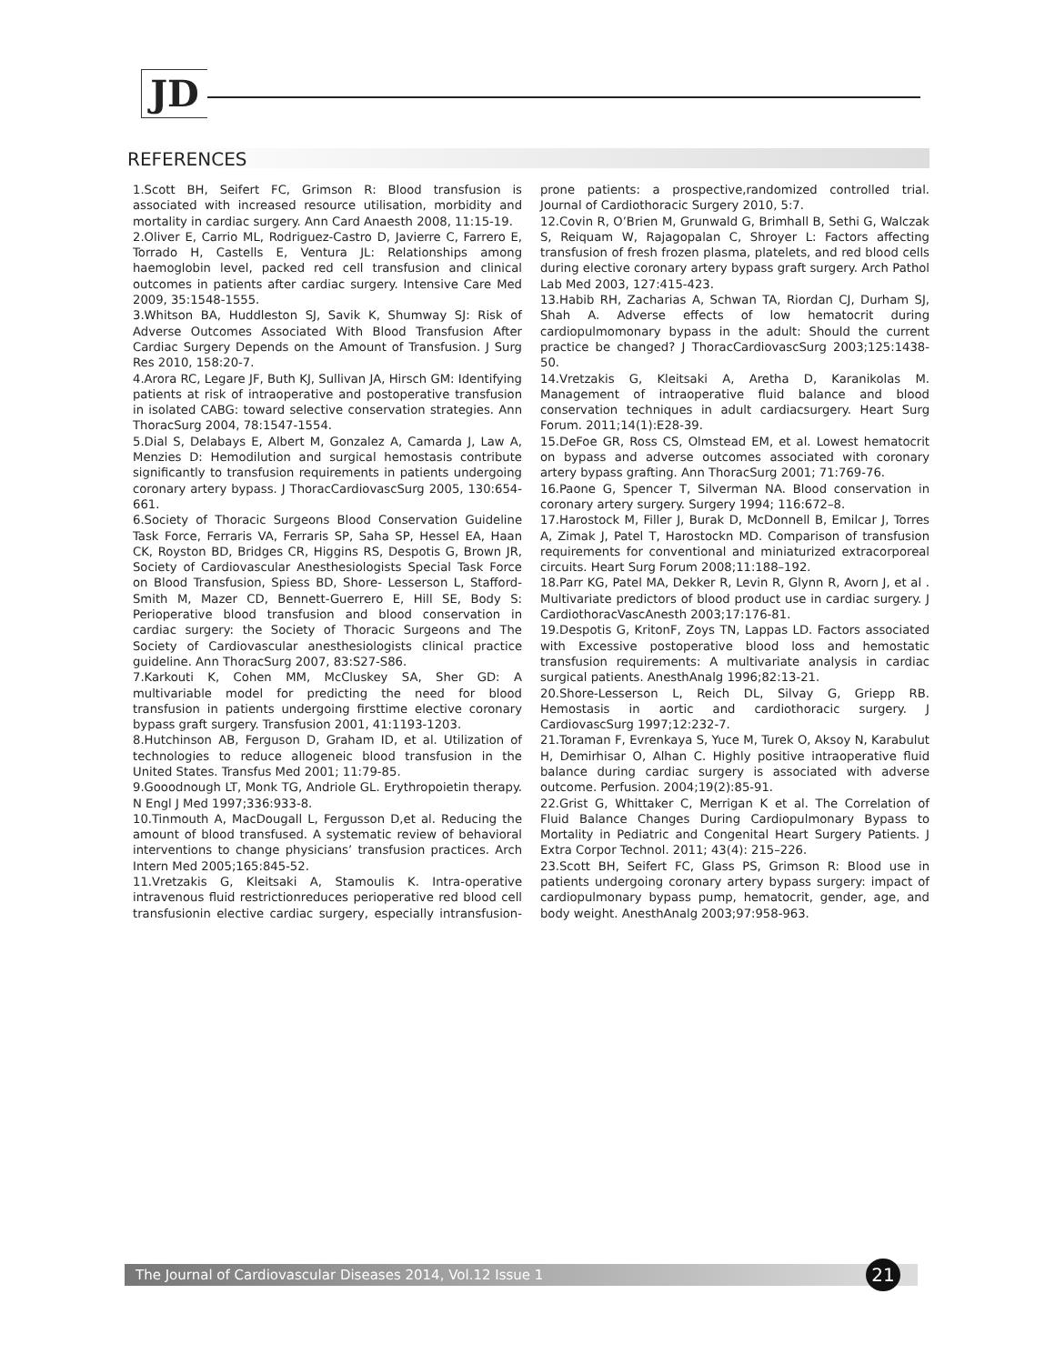JD
REFERENCES
1.Scott BH, Seifert FC, Grimson R: Blood transfusion is associated with increased resource utilisation, morbidity and mortality in cardiac surgery. Ann Card Anaesth 2008, 11:15-19.
2.Oliver E, Carrio ML, Rodriguez-Castro D, Javierre C, Farrero E, Torrado H, Castells E, Ventura JL: Relationships among haemoglobin level, packed red cell transfusion and clinical outcomes in patients after cardiac surgery. Intensive Care Med 2009, 35:1548-1555.
3.Whitson BA, Huddleston SJ, Savik K, Shumway SJ: Risk of Adverse Outcomes Associated With Blood Transfusion After Cardiac Surgery Depends on the Amount of Transfusion. J Surg Res 2010, 158:20-7.
4.Arora RC, Legare JF, Buth KJ, Sullivan JA, Hirsch GM: Identifying patients at risk of intraoperative and postoperative transfusion in isolated CABG: toward selective conservation strategies. Ann ThoracSurg 2004, 78:1547-1554.
5.Dial S, Delabays E, Albert M, Gonzalez A, Camarda J, Law A, Menzies D: Hemodilution and surgical hemostasis contribute significantly to transfusion requirements in patients undergoing coronary artery bypass. J ThoracCardiovascSurg 2005, 130:654-661.
6.Society of Thoracic Surgeons Blood Conservation Guideline Task Force, Ferraris VA, Ferraris SP, Saha SP, Hessel EA, Haan CK, Royston BD, Bridges CR, Higgins RS, Despotis G, Brown JR, Society of Cardiovascular Anesthesiologists Special Task Force on Blood Transfusion, Spiess BD, Shore- Lesserson L, Stafford-Smith M, Mazer CD, Bennett-Guerrero E, Hill SE, Body S: Perioperative blood transfusion and blood conservation in cardiac surgery: the Society of Thoracic Surgeons and The Society of Cardiovascular anesthesiologists clinical practice guideline. Ann ThoracSurg 2007, 83:S27-S86.
7.Karkouti K, Cohen MM, McCluskey SA, Sher GD: A multivariable model for predicting the need for blood transfusion in patients undergoing firsttime elective coronary bypass graft surgery. Transfusion 2001, 41:1193-1203.
8.Hutchinson AB, Ferguson D, Graham ID, et al. Utilization of technologies to reduce allogeneic blood transfusion in the United States. Transfus Med 2001; 11:79-85.
9.Gooodnough LT, Monk TG, Andriole GL. Erythropoietin therapy. N Engl J Med 1997;336:933-8.
10.Tinmouth A, MacDougall L, Fergusson D,et al. Reducing the amount of blood transfused. A systematic review of behavioral interventions to change physicians’ transfusion practices. Arch Intern Med 2005;165:845-52.
11.Vretzakis G, Kleitsaki A, Stamoulis K. Intra-operative intravenous fluid restrictionreduces perioperative red blood cell transfusionin elective cardiac surgery, especially intransfusion-prone patients: a prospective,randomized controlled trial. Journal of Cardiothoracic Surgery 2010, 5:7.
12.Covin R, O’Brien M, Grunwald G, Brimhall B, Sethi G, Walczak S, Reiquam W, Rajagopalan C, Shroyer L: Factors affecting transfusion of fresh frozen plasma, platelets, and red blood cells during elective coronary artery bypass graft surgery. Arch Pathol Lab Med 2003, 127:415-423.
13.Habib RH, Zacharias A, Schwan TA, Riordan CJ, Durham SJ, Shah A. Adverse effects of low hematocrit during cardiopulmomonary bypass in the adult: Should the current practice be changed? J ThoracCardiovascSurg 2003;125:1438-50.
14.Vretzakis G, Kleitsaki A, Aretha D, Karanikolas M. Management of intraoperative fluid balance and blood conservation techniques in adult cardiacsurgery. Heart Surg Forum. 2011;14(1):E28-39.
15.DeFoe GR, Ross CS, Olmstead EM, et al. Lowest hematocrit on bypass and adverse outcomes associated with coronary artery bypass grafting. Ann ThoracSurg 2001; 71:769-76.
16.Paone G, Spencer T, Silverman NA. Blood conservation in coronary artery surgery. Surgery 1994; 116:672–8.
17.Harostock M, Filler J, Burak D, McDonnell B, Emilcar J, Torres A, Zimak J, Patel T, Harostockn MD. Comparison of transfusion requirements for conventional and miniaturized extracorporeal circuits. Heart Surg Forum 2008;11:188–192.
18.Parr KG, Patel MA, Dekker R, Levin R, Glynn R, Avorn J, et al . Multivariate predictors of blood product use in cardiac surgery. J CardiothoracVascAnesth 2003;17:176-81.
19.Despotis G, KritonF, Zoys TN, Lappas LD. Factors associated with Excessive postoperative blood loss and hemostatic transfusion requirements: A multivariate analysis in cardiac surgical patients. AnesthAnalg 1996;82:13-21.
20.Shore-Lesserson L, Reich DL, Silvay G, Griepp RB. Hemostasis in aortic and cardiothoracic surgery. J CardiovascSurg 1997;12:232-7.
21.Toraman F, Evrenkaya S, Yuce M, Turek O, Aksoy N, Karabulut H, Demirhisar O, Alhan C. Highly positive intraoperative fluid balance during cardiac surgery is associated with adverse outcome. Perfusion. 2004;19(2):85-91.
22.Grist G, Whittaker C, Merrigan K et al. The Correlation of Fluid Balance Changes During Cardiopulmonary Bypass to Mortality in Pediatric and Congenital Heart Surgery Patients. J Extra Corpor Technol. 2011; 43(4): 215–226.
23.Scott BH, Seifert FC, Glass PS, Grimson R: Blood use in patients undergoing coronary artery bypass surgery: impact of cardiopulmonary bypass pump, hematocrit, gender, age, and body weight. AnesthAnalg 2003;97:958-963.
The Journal of Cardiovascular Diseases 2014, Vol.12 Issue 1 21